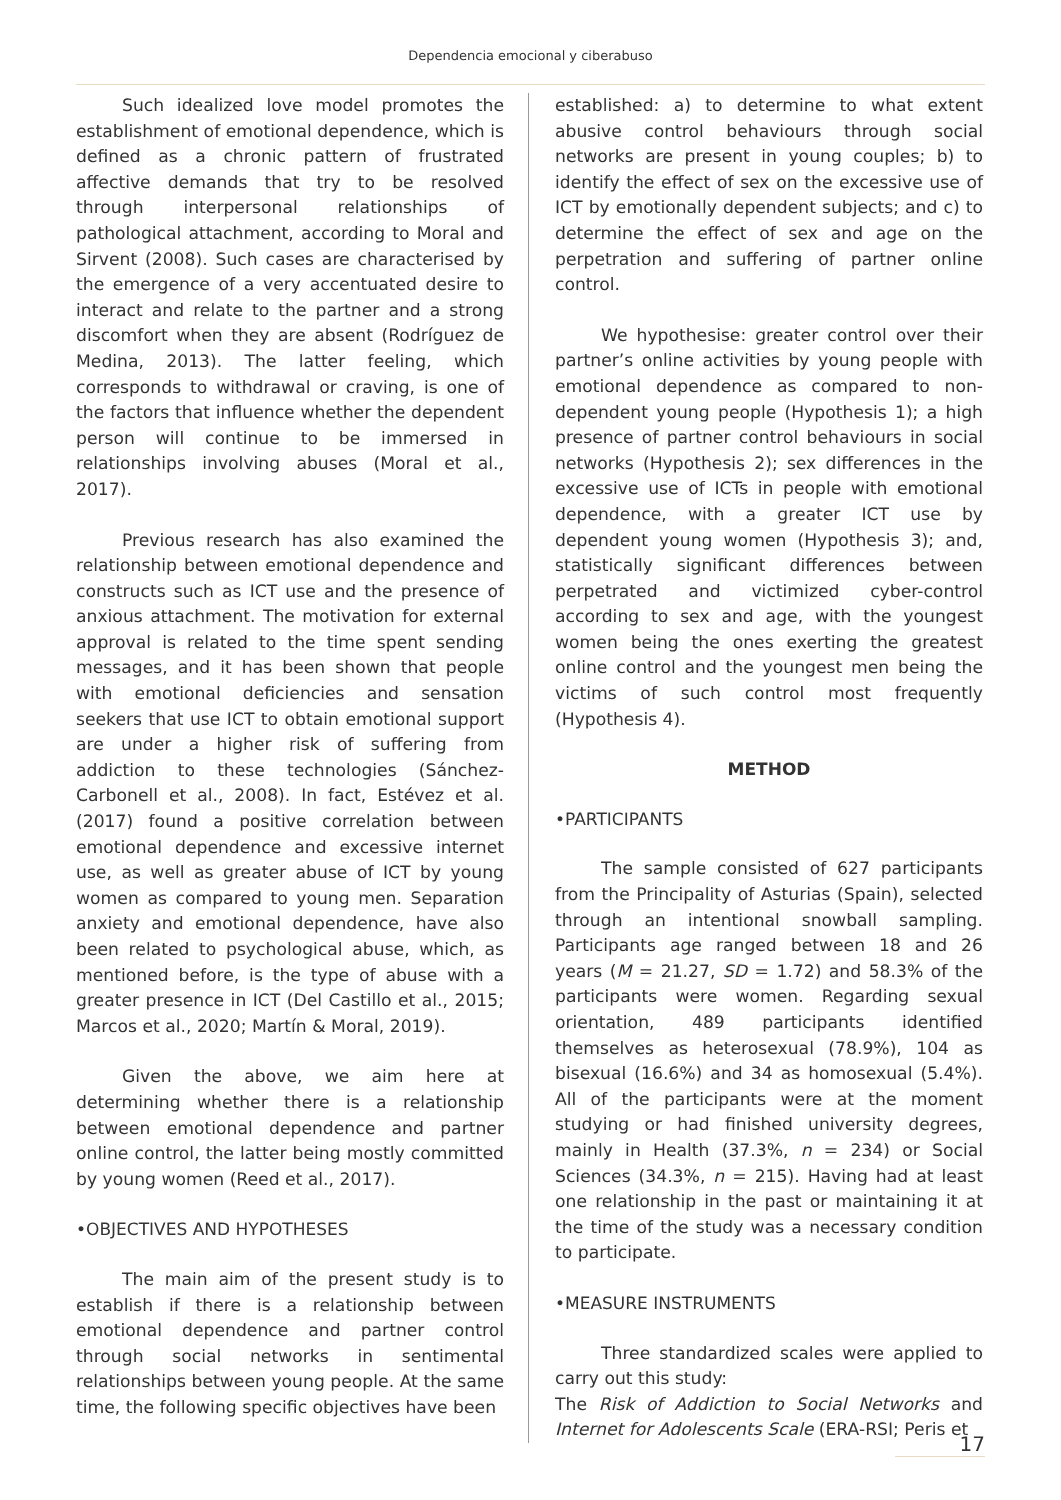Dependencia emocional y ciberabuso
Such idealized love model promotes the establishment of emotional dependence, which is defined as a chronic pattern of frustrated affective demands that try to be resolved through interpersonal relationships of pathological attachment, according to Moral and Sirvent (2008). Such cases are characterised by the emergence of a very accentuated desire to interact and relate to the partner and a strong discomfort when they are absent (Rodríguez de Medina, 2013). The latter feeling, which corresponds to withdrawal or craving, is one of the factors that influence whether the dependent person will continue to be immersed in relationships involving abuses (Moral et al., 2017).
Previous research has also examined the relationship between emotional dependence and constructs such as ICT use and the presence of anxious attachment. The motivation for external approval is related to the time spent sending messages, and it has been shown that people with emotional deficiencies and sensation seekers that use ICT to obtain emotional support are under a higher risk of suffering from addiction to these technologies (Sánchez-Carbonell et al., 2008). In fact, Estévez et al. (2017) found a positive correlation between emotional dependence and excessive internet use, as well as greater abuse of ICT by young women as compared to young men. Separation anxiety and emotional dependence, have also been related to psychological abuse, which, as mentioned before, is the type of abuse with a greater presence in ICT (Del Castillo et al., 2015; Marcos et al., 2020; Martín & Moral, 2019).
Given the above, we aim here at determining whether there is a relationship between emotional dependence and partner online control, the latter being mostly committed by young women (Reed et al., 2017).
•OBJECTIVES AND HYPOTHESES
The main aim of the present study is to establish if there is a relationship between emotional dependence and partner control through social networks in sentimental relationships between young people. At the same time, the following specific objectives have been
established: a) to determine to what extent abusive control behaviours through social networks are present in young couples; b) to identify the effect of sex on the excessive use of ICT by emotionally dependent subjects; and c) to determine the effect of sex and age on the perpetration and suffering of partner online control.
We hypothesise: greater control over their partner’s online activities by young people with emotional dependence as compared to non-dependent young people (Hypothesis 1); a high presence of partner control behaviours in social networks (Hypothesis 2); sex differences in the excessive use of ICTs in people with emotional dependence, with a greater ICT use by dependent young women (Hypothesis 3); and, statistically significant differences between perpetrated and victimized cyber-control according to sex and age, with the youngest women being the ones exerting the greatest online control and the youngest men being the victims of such control most frequently (Hypothesis 4).
METHOD
•PARTICIPANTS
The sample consisted of 627 participants from the Principality of Asturias (Spain), selected through an intentional snowball sampling. Participants age ranged between 18 and 26 years (M = 21.27, SD = 1.72) and 58.3% of the participants were women. Regarding sexual orientation, 489 participants identified themselves as heterosexual (78.9%), 104 as bisexual (16.6%) and 34 as homosexual (5.4%). All of the participants were at the moment studying or had finished university degrees, mainly in Health (37.3%, n = 234) or Social Sciences (34.3%, n = 215). Having had at least one relationship in the past or maintaining it at the time of the study was a necessary condition to participate.
•MEASURE INSTRUMENTS
Three standardized scales were applied to carry out this study:
The Risk of Addiction to Social Networks and Internet for Adolescents Scale (ERA-RSI; Peris et
17